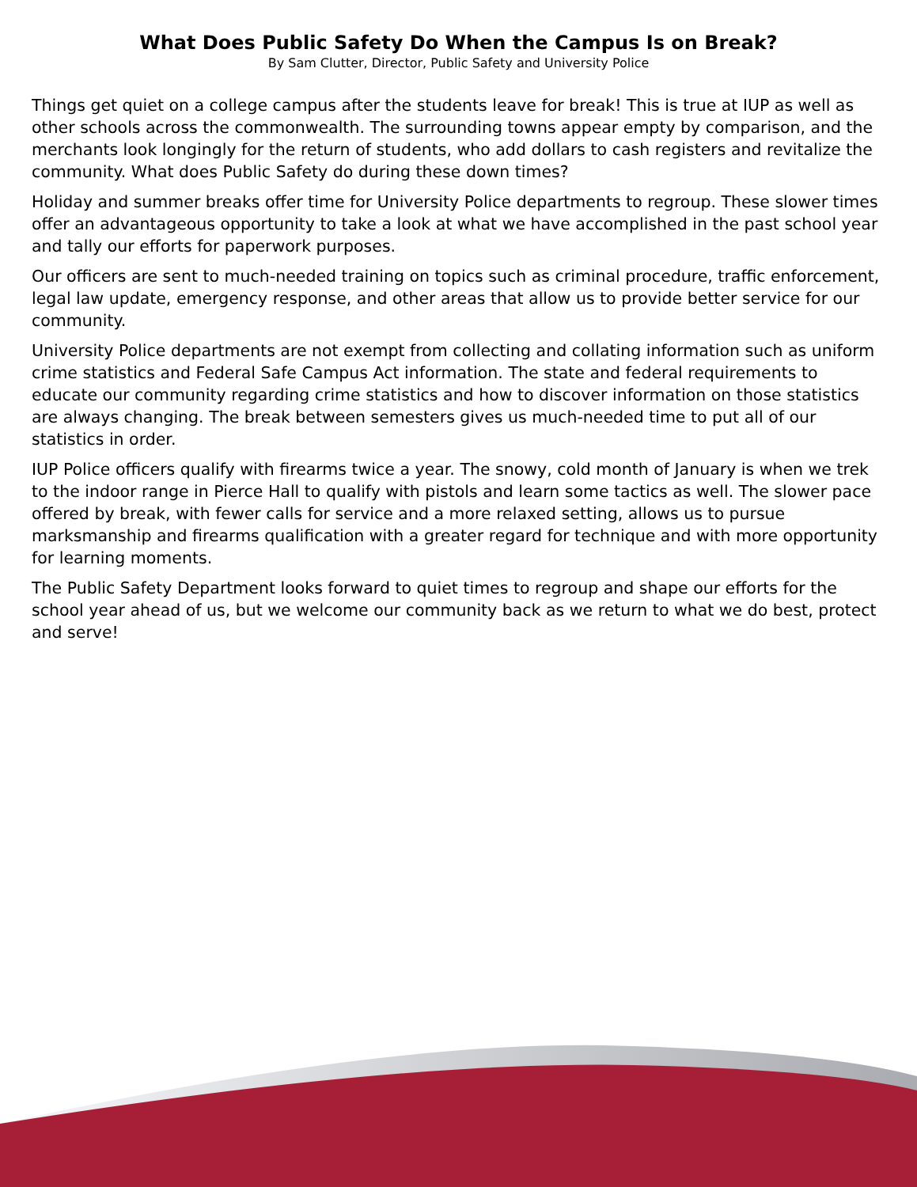What Does Public Safety Do When the Campus Is on Break?
By Sam Clutter, Director, Public Safety and University Police
Things get quiet on a college campus after the students leave for break! This is true at IUP as well as other schools across the commonwealth. The surrounding towns appear empty by comparison, and the merchants look longingly for the return of students, who add dollars to cash registers and revitalize the community. What does Public Safety do during these down times?
Holiday and summer breaks offer time for University Police departments to regroup. These slower times offer an advantageous opportunity to take a look at what we have accomplished in the past school year and tally our efforts for paperwork purposes.
Our officers are sent to much-needed training on topics such as criminal procedure, traffic enforcement, legal law update, emergency response, and other areas that allow us to provide better service for our community.
University Police departments are not exempt from collecting and collating information such as uniform crime statistics and Federal Safe Campus Act information. The state and federal requirements to educate our community regarding crime statistics and how to discover information on those statistics are always changing. The break between semesters gives us much-needed time to put all of our statistics in order.
IUP Police officers qualify with firearms twice a year. The snowy, cold month of January is when we trek to the indoor range in Pierce Hall to qualify with pistols and learn some tactics as well. The slower pace offered by break, with fewer calls for service and a more relaxed setting, allows us to pursue marksmanship and firearms qualification with a greater regard for technique and with more opportunity for learning moments.
The Public Safety Department looks forward to quiet times to regroup and shape our efforts for the school year ahead of us, but we welcome our community back as we return to what we do best, protect and serve!